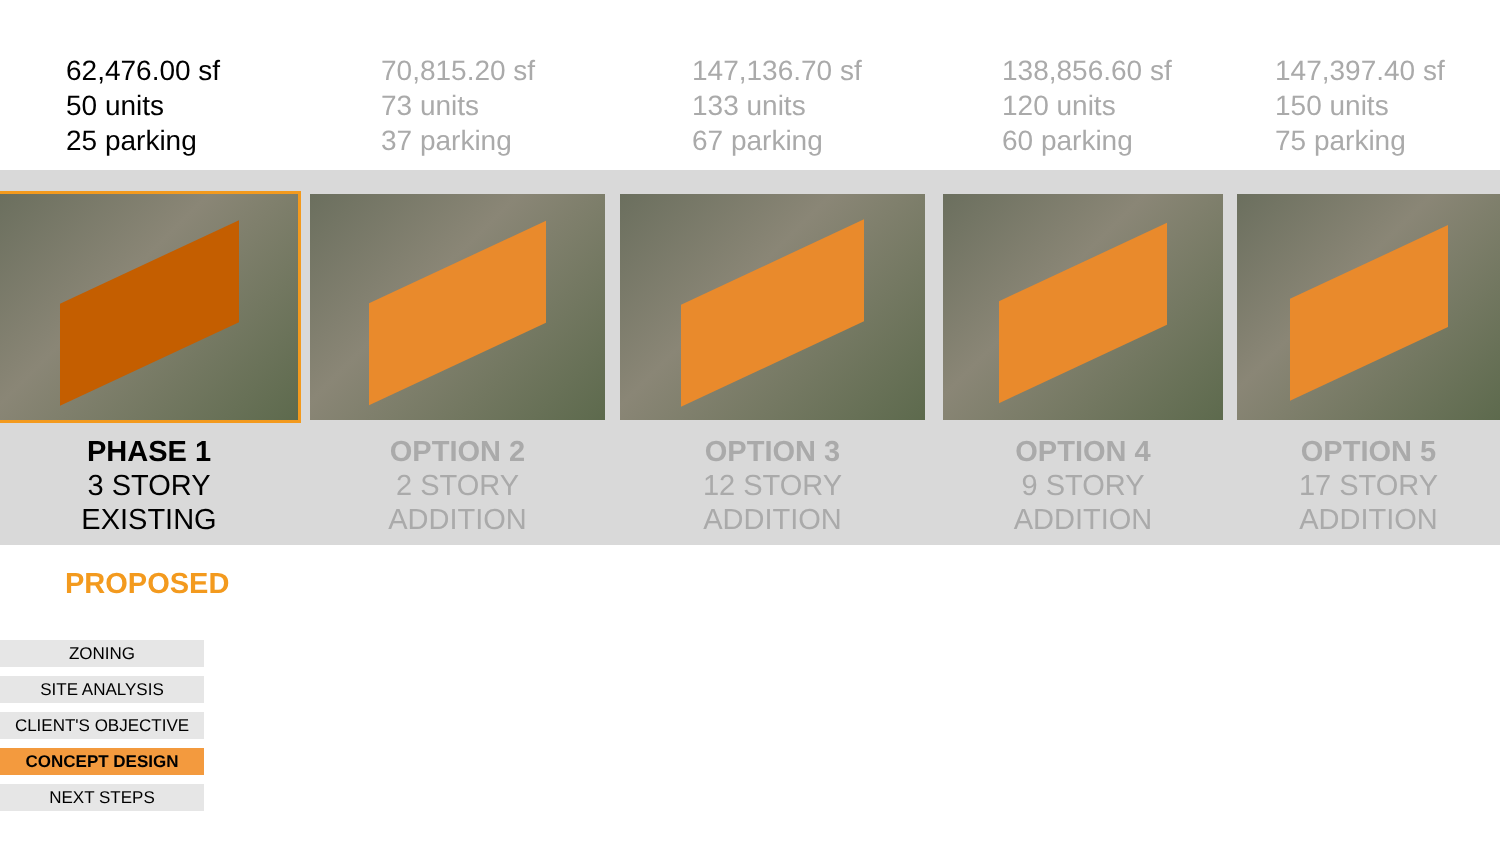62,476.00 sf
50 units
25 parking
70,815.20 sf
73 units
37 parking
147,136.70 sf
133 units
67 parking
138,856.60 sf
120 units
60 parking
147,397.40 sf
150 units
75 parking
PHASE 1
3 STORY
EXISTING
OPTION 2
2 STORY
ADDITION
OPTION 3
12 STORY
ADDITION
OPTION 4
9 STORY
ADDITION
OPTION 5
17 STORY
ADDITION
PROPOSED
ZONING
SITE ANALYSIS
CLIENT'S OBJECTIVE
CONCEPT DESIGN
NEXT STEPS